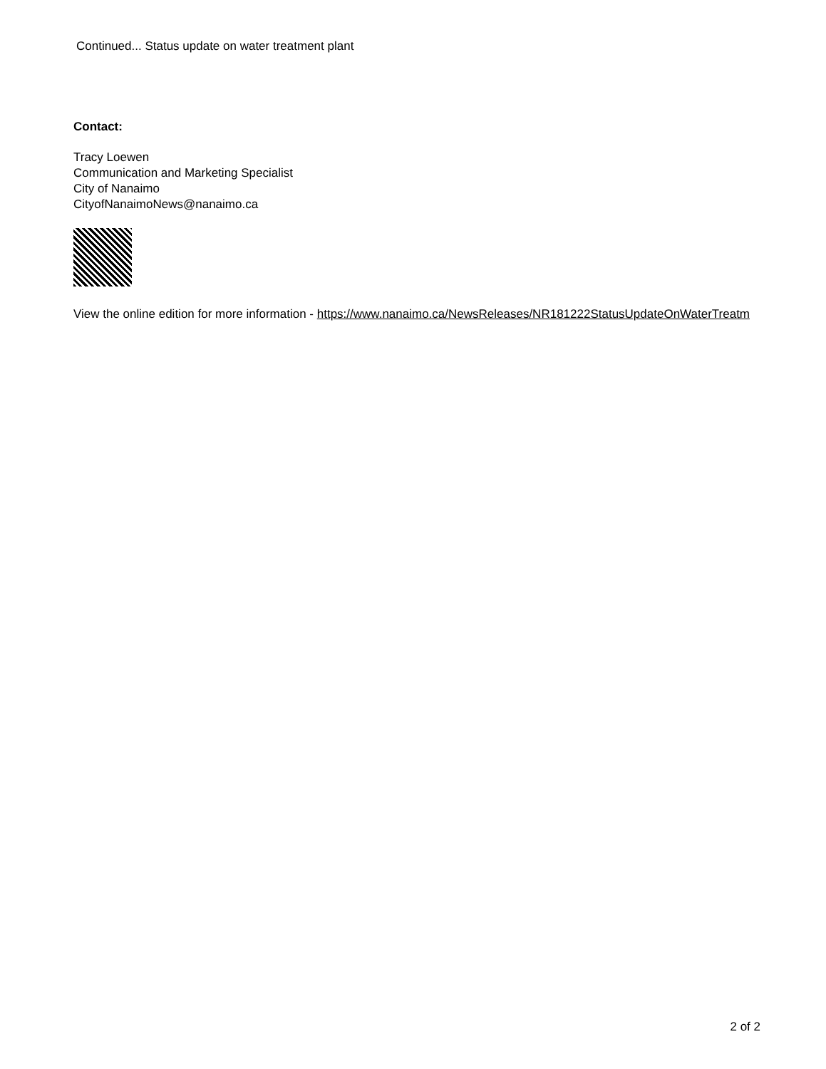Continued... Status update on water treatment plant
Contact:
Tracy Loewen
Communication and Marketing Specialist
City of Nanaimo
CityofNanaimoNews@nanaimo.ca
View the online edition for more information - https://www.nanaimo.ca/NewsReleases/NR181222StatusUpdateOnWaterTreatm
2 of 2